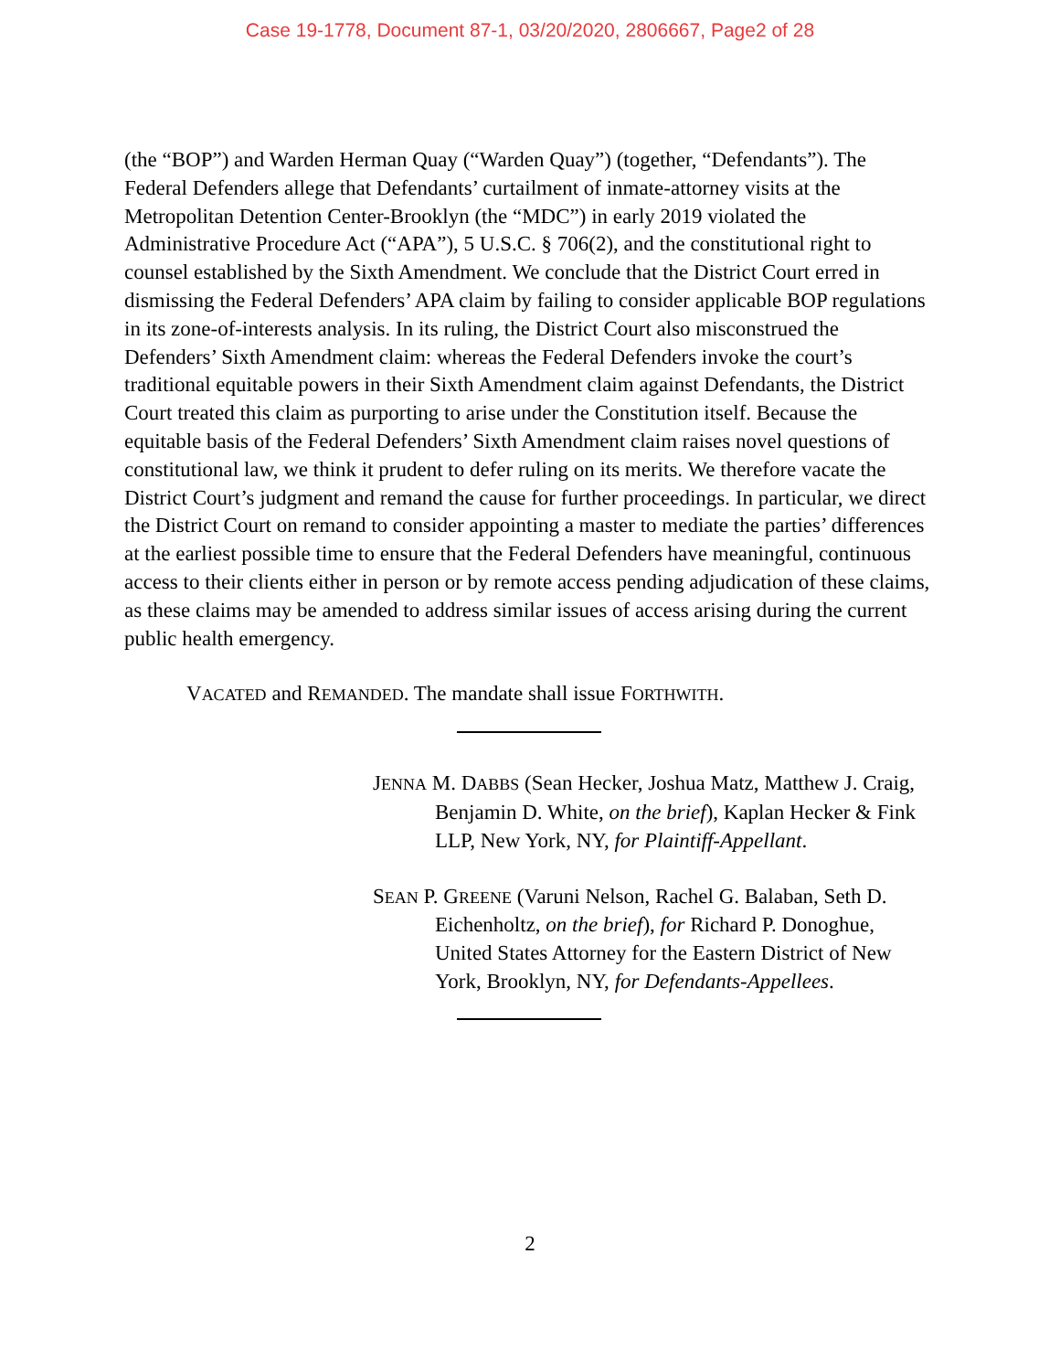Case 19-1778, Document 87-1, 03/20/2020, 2806667, Page2 of 28
(the “BOP”) and Warden Herman Quay (“Warden Quay”) (together, “Defendants”). The Federal Defenders allege that Defendants’ curtailment of inmate-attorney visits at the Metropolitan Detention Center-Brooklyn (the “MDC”) in early 2019 violated the Administrative Procedure Act (“APA”), 5 U.S.C. § 706(2), and the constitutional right to counsel established by the Sixth Amendment. We conclude that the District Court erred in dismissing the Federal Defenders’ APA claim by failing to consider applicable BOP regulations in its zone-of-interests analysis. In its ruling, the District Court also misconstrued the Defenders’ Sixth Amendment claim: whereas the Federal Defenders invoke the court’s traditional equitable powers in their Sixth Amendment claim against Defendants, the District Court treated this claim as purporting to arise under the Constitution itself. Because the equitable basis of the Federal Defenders’ Sixth Amendment claim raises novel questions of constitutional law, we think it prudent to defer ruling on its merits. We therefore vacate the District Court’s judgment and remand the cause for further proceedings. In particular, we direct the District Court on remand to consider appointing a master to mediate the parties’ differences at the earliest possible time to ensure that the Federal Defenders have meaningful, continuous access to their clients either in person or by remote access pending adjudication of these claims, as these claims may be amended to address similar issues of access arising during the current public health emergency.
VACATED and REMANDED. The mandate shall issue FORTHWITH.
JENNA M. DABBS (Sean Hecker, Joshua Matz, Matthew J. Craig, Benjamin D. White, on the brief), Kaplan Hecker & Fink LLP, New York, NY, for Plaintiff-Appellant.
SEAN P. GREENE (Varuni Nelson, Rachel G. Balaban, Seth D. Eichenholtz, on the brief), for Richard P. Donoghue, United States Attorney for the Eastern District of New York, Brooklyn, NY, for Defendants-Appellees.
2